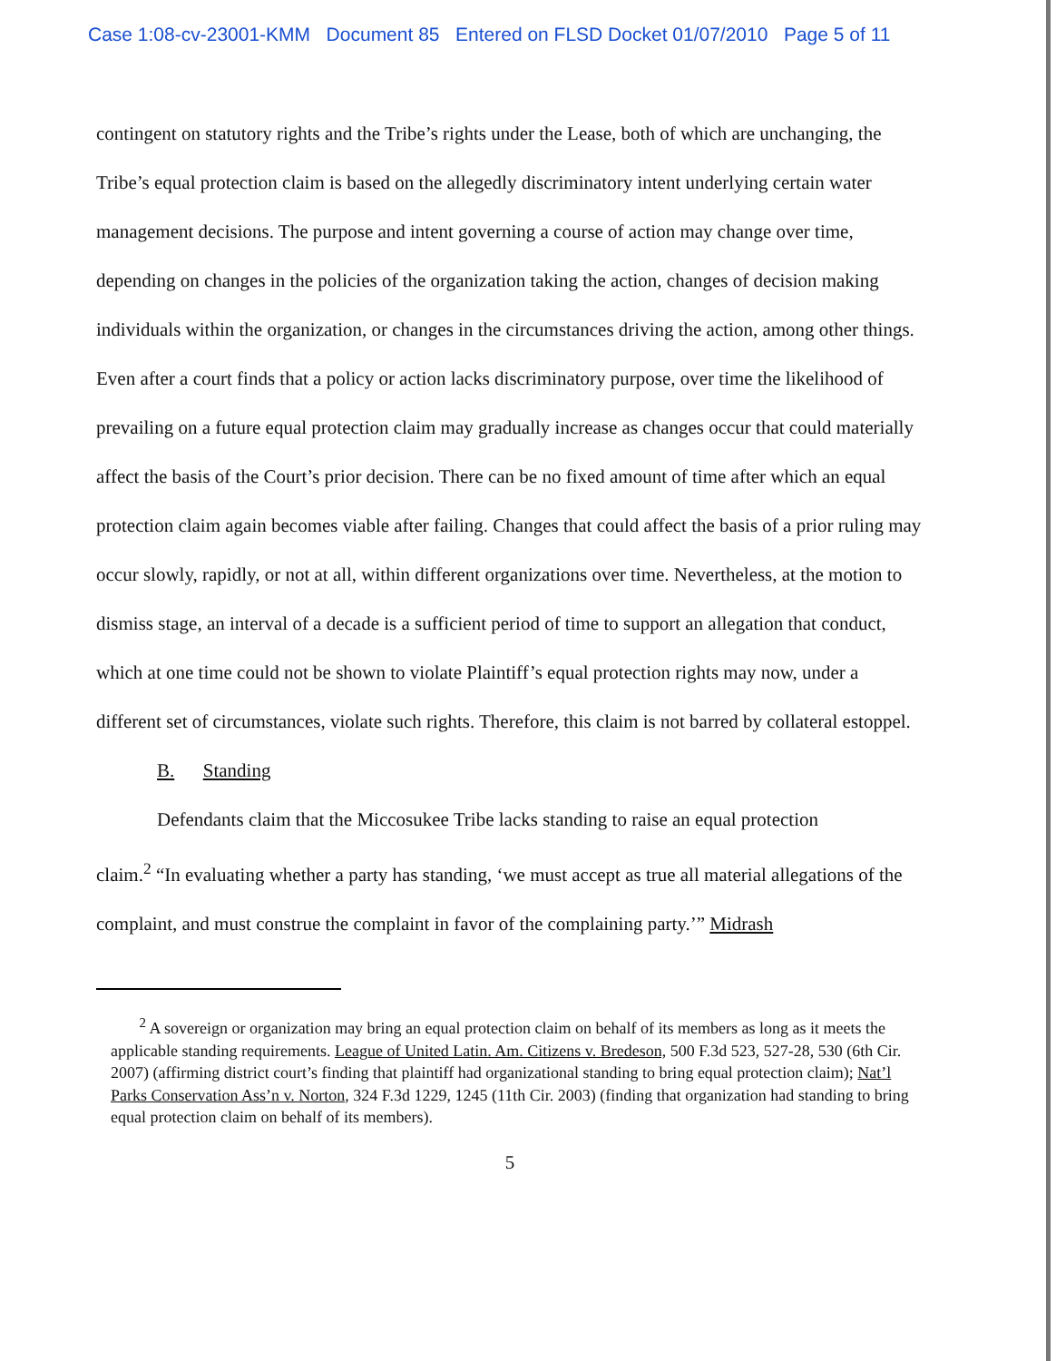Case 1:08-cv-23001-KMM Document 85 Entered on FLSD Docket 01/07/2010 Page 5 of 11
contingent on statutory rights and the Tribe’s rights under the Lease, both of which are unchanging, the Tribe’s equal protection claim is based on the allegedly discriminatory intent underlying certain water management decisions. The purpose and intent governing a course of action may change over time, depending on changes in the policies of the organization taking the action, changes of decision making individuals within the organization, or changes in the circumstances driving the action, among other things. Even after a court finds that a policy or action lacks discriminatory purpose, over time the likelihood of prevailing on a future equal protection claim may gradually increase as changes occur that could materially affect the basis of the Court’s prior decision. There can be no fixed amount of time after which an equal protection claim again becomes viable after failing. Changes that could affect the basis of a prior ruling may occur slowly, rapidly, or not at all, within different organizations over time. Nevertheless, at the motion to dismiss stage, an interval of a decade is a sufficient period of time to support an allegation that conduct, which at one time could not be shown to violate Plaintiff’s equal protection rights may now, under a different set of circumstances, violate such rights. Therefore, this claim is not barred by collateral estoppel.
B. Standing
Defendants claim that the Miccosukee Tribe lacks standing to raise an equal protection
claim.<sup>2</sup> “In evaluating whether a party has standing, ‘we must accept as true all material allegations of the complaint, and must construe the complaint in favor of the complaining party.’” Midrash
<sup>2</sup> A sovereign or organization may bring an equal protection claim on behalf of its members as long as it meets the applicable standing requirements. League of United Latin. Am. Citizens v. Bredeson, 500 F.3d 523, 527-28, 530 (6th Cir. 2007) (affirming district court’s finding that plaintiff had organizational standing to bring equal protection claim); Nat’l Parks Conservation Ass’n v. Norton, 324 F.3d 1229, 1245 (11th Cir. 2003) (finding that organization had standing to bring equal protection claim on behalf of its members).
5